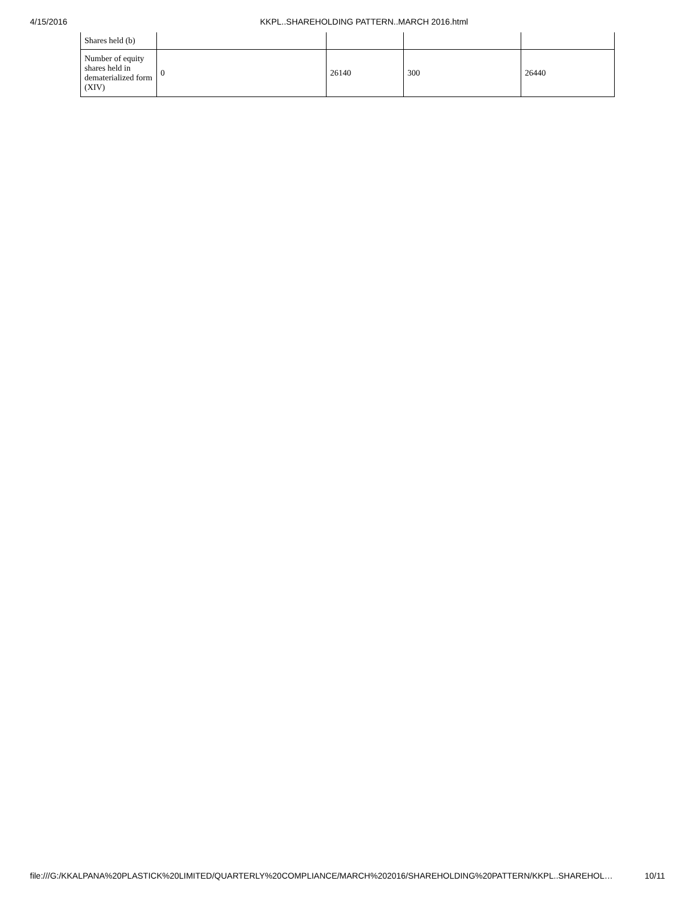4/15/2016 KKPL..SHAREHOLDING PATTERN..MARCH 2016.html
| Shares held (b) | | | | |
| Number of equity shares held in dematerialized form (XIV) | 0 | 26140 | 300 | 26440 |
file:///G:/KKALPANA%20PLASTICK%20LIMITED/QUARTERLY%20COMPLIANCE/MARCH%202016/SHAREHOLDING%20PATTERN/KKPL..SHAREHOL… 10/11